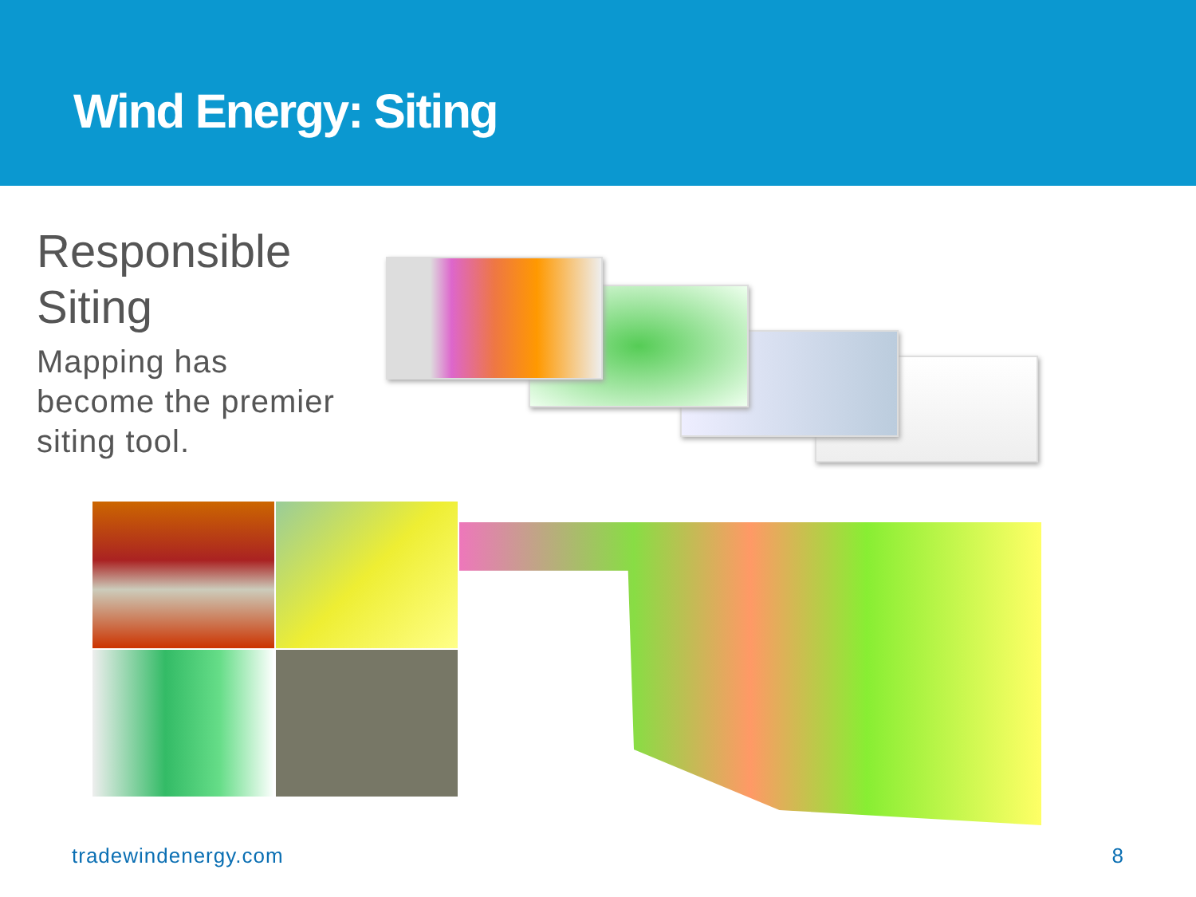Wind Energy: Siting
Responsible Siting
Mapping has become the premier siting tool.
tradewindenergy.com 8